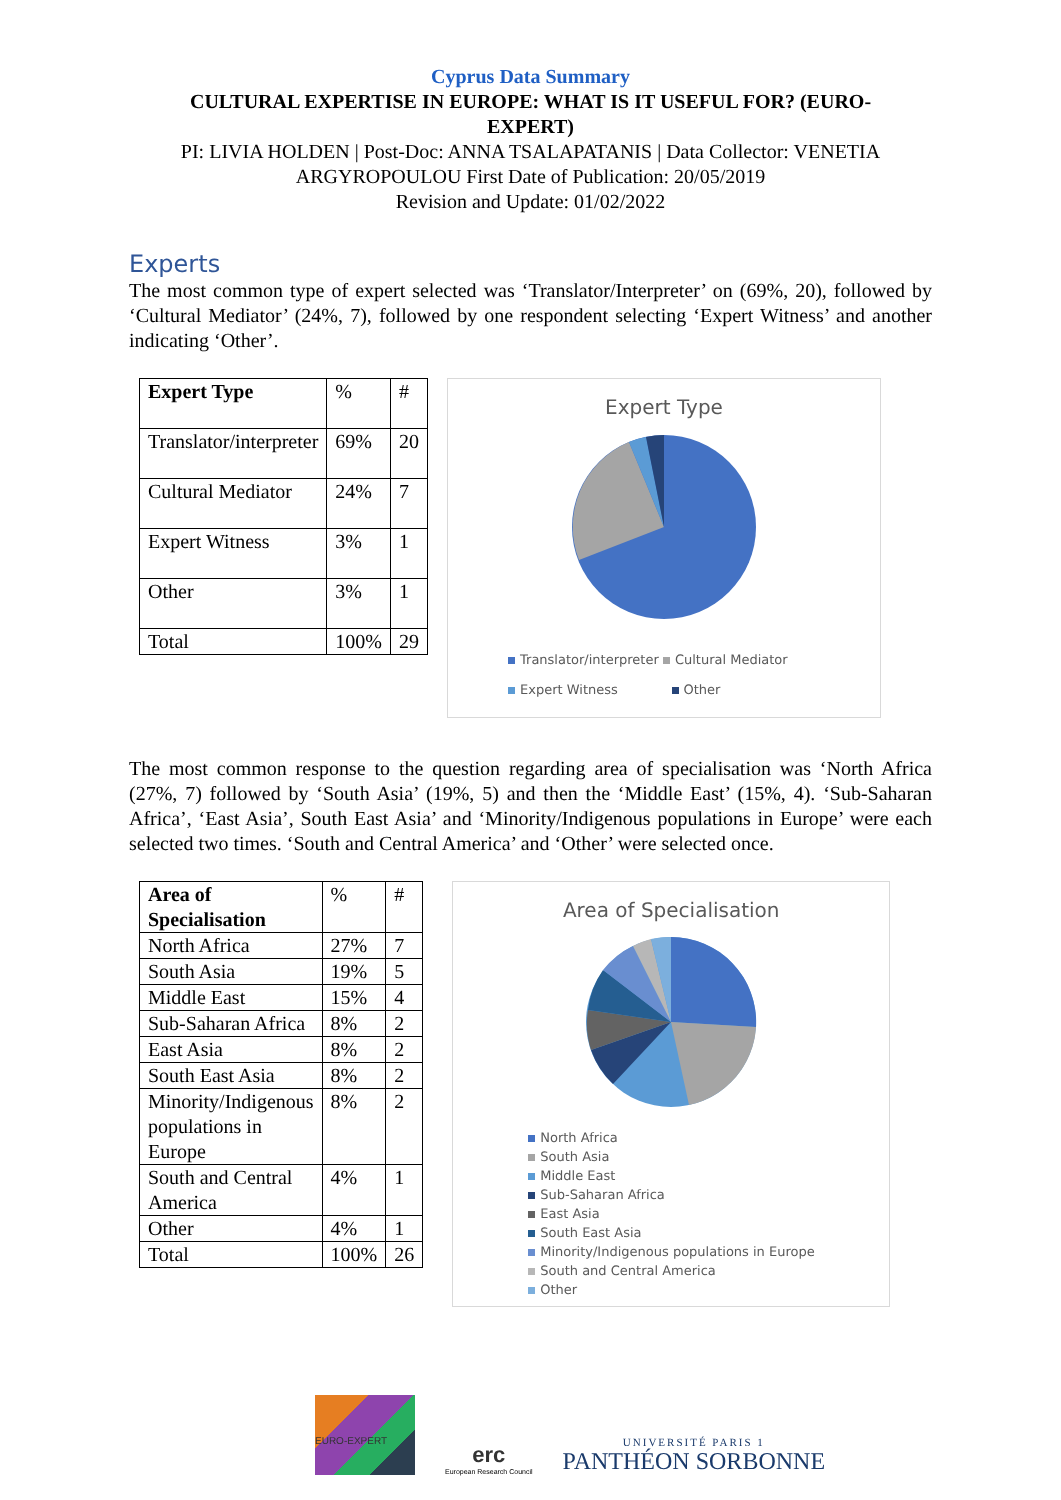Cyprus Data Summary
CULTURAL EXPERTISE IN EUROPE: WHAT IS IT USEFUL FOR? (EURO-EXPERT)
PI: LIVIA HOLDEN | Post-Doc: ANNA TSALAPATANIS | Data Collector: VENETIA
ARGYROPOULOU First Date of Publication: 20/05/2019
Revision and Update: 01/02/2022
Experts
The most common type of expert selected was ‘Translator/Interpreter’ on (69%, 20), followed by ‘Cultural Mediator’ (24%, 7), followed by one respondent selecting ‘Expert Witness’ and another indicating ‘Other’.
| Expert Type | % | # |
| Translator/interpreter | 69% | 20 |
| Cultural Mediator | 24% | 7 |
| Expert Witness | 3% | 1 |
| Other | 3% | 1 |
| Total | 100% | 29 |
Expert Type
Translator/interpreter Cultural Mediator
Expert Witness Other
The most common response to the question regarding area of specialisation was ‘North Africa (27%, 7) followed by ‘South Asia’ (19%, 5) and then the ‘Middle East’ (15%, 4). ‘Sub-Saharan Africa’, ‘East Asia’, South East Asia’ and ‘Minority/Indigenous populations in Europe’ were each selected two times. ‘South and Central America’ and ‘Other’ were selected once.
| Area of Specialisation | % | # |
| North Africa | 27% | 7 |
| South Asia | 19% | 5 |
| Middle East | 15% | 4 |
| Sub-Saharan Africa | 8% | 2 |
| East Asia | 8% | 2 |
| South East Asia | 8% | 2 |
| Minority/Indigenous populations in Europe | 8% | 2 |
| South and Central America | 4% | 1 |
| Other | 4% | 1 |
| Total | 100% | 26 |
Area of Specialisation
North Africa
South Asia
Middle East
Sub-Saharan Africa
East Asia
South East Asia
Minority/Indigenous populations in Europe
South and Central America
Other
EURO-EXPERT
erc
European Research Council
UNIVERSITÉ PARIS 1
PANTHÉON SORBONNE